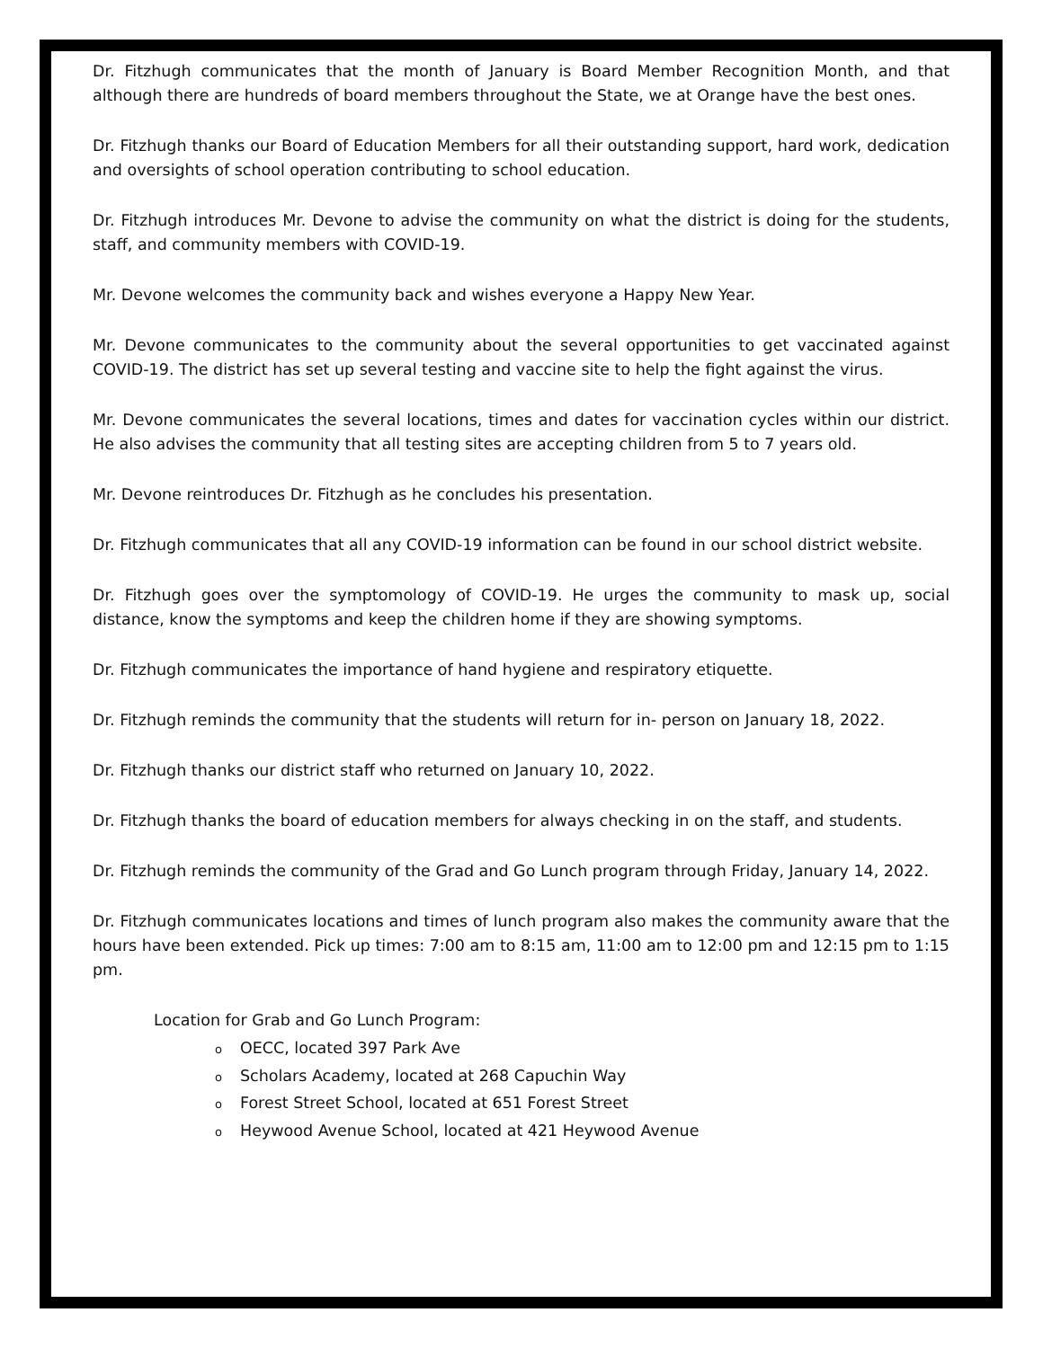Dr. Fitzhugh communicates that the month of January is Board Member Recognition Month, and that although there are hundreds of board members throughout the State, we at Orange have the best ones.
Dr. Fitzhugh thanks our Board of Education Members for all their outstanding support, hard work, dedication and oversights of school operation contributing to school education.
Dr. Fitzhugh introduces Mr. Devone to advise the community on what the district is doing for the students, staff, and community members with COVID-19.
Mr. Devone welcomes the community back and wishes everyone a Happy New Year.
Mr. Devone communicates to the community about the several opportunities to get vaccinated against COVID-19. The district has set up several testing and vaccine site to help the fight against the virus.
Mr. Devone communicates the several locations, times and dates for vaccination cycles within our district. He also advises the community that all testing sites are accepting children from 5 to 7 years old.
Mr. Devone reintroduces Dr. Fitzhugh as he concludes his presentation.
Dr. Fitzhugh communicates that all any COVID-19 information can be found in our school district website.
Dr. Fitzhugh goes over the symptomology of COVID-19. He urges the community to mask up, social distance, know the symptoms and keep the children home if they are showing symptoms.
Dr. Fitzhugh communicates the importance of hand hygiene and respiratory etiquette.
Dr. Fitzhugh reminds the community that the students will return for in- person on January 18, 2022.
Dr. Fitzhugh thanks our district staff who returned on January 10, 2022.
Dr. Fitzhugh thanks the board of education members for always checking in on the staff, and students.
Dr. Fitzhugh reminds the community of the Grad and Go Lunch program through Friday, January 14, 2022.
Dr. Fitzhugh communicates locations and times of lunch program also makes the community aware that the hours have been extended. Pick up times: 7:00 am to 8:15 am, 11:00 am to 12:00 pm and 12:15 pm to 1:15 pm.
Location for Grab and Go Lunch Program:
o OECC, located 397 Park Ave
o Scholars Academy, located at 268 Capuchin Way
o Forest Street School, located at 651 Forest Street
o Heywood Avenue School, located at 421 Heywood Avenue